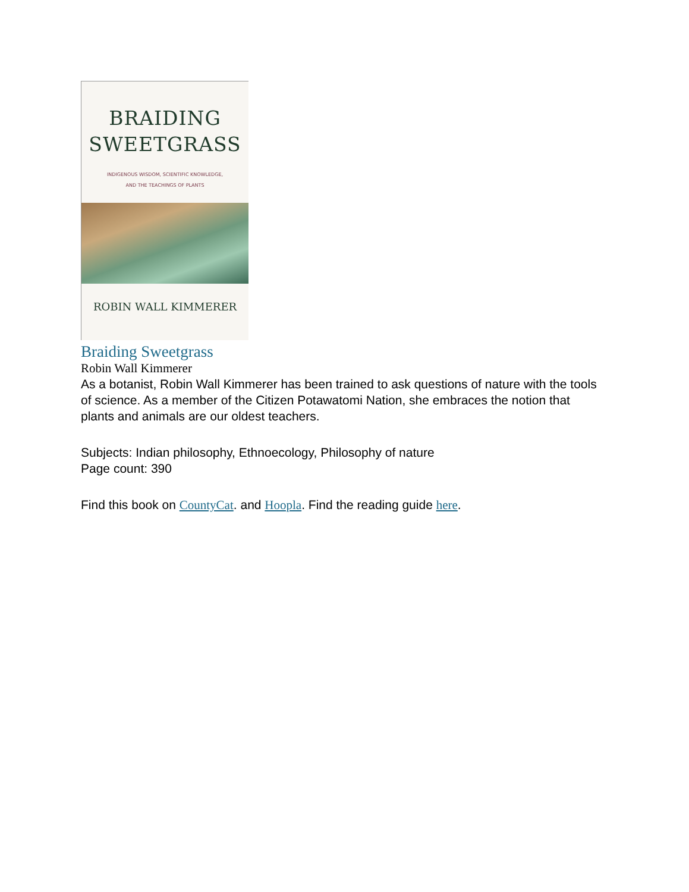BRAIDING
SWEETGRASS
INDIGENOUS WISDOM, SCIENTIFIC KNOWLEDGE,
AND THE TEACHINGS OF PLANTS
ROBIN WALL KIMMERER
Braiding Sweetgrass
Robin Wall Kimmerer
As a botanist, Robin Wall Kimmerer has been trained to ask questions of nature with the tools of science. As a member of the Citizen Potawatomi Nation, she embraces the notion that plants and animals are our oldest teachers.
Subjects: Indian philosophy, Ethnoecology, Philosophy of nature
Page count: 390
Find this book on CountyCat. and Hoopla. Find the reading guide here.